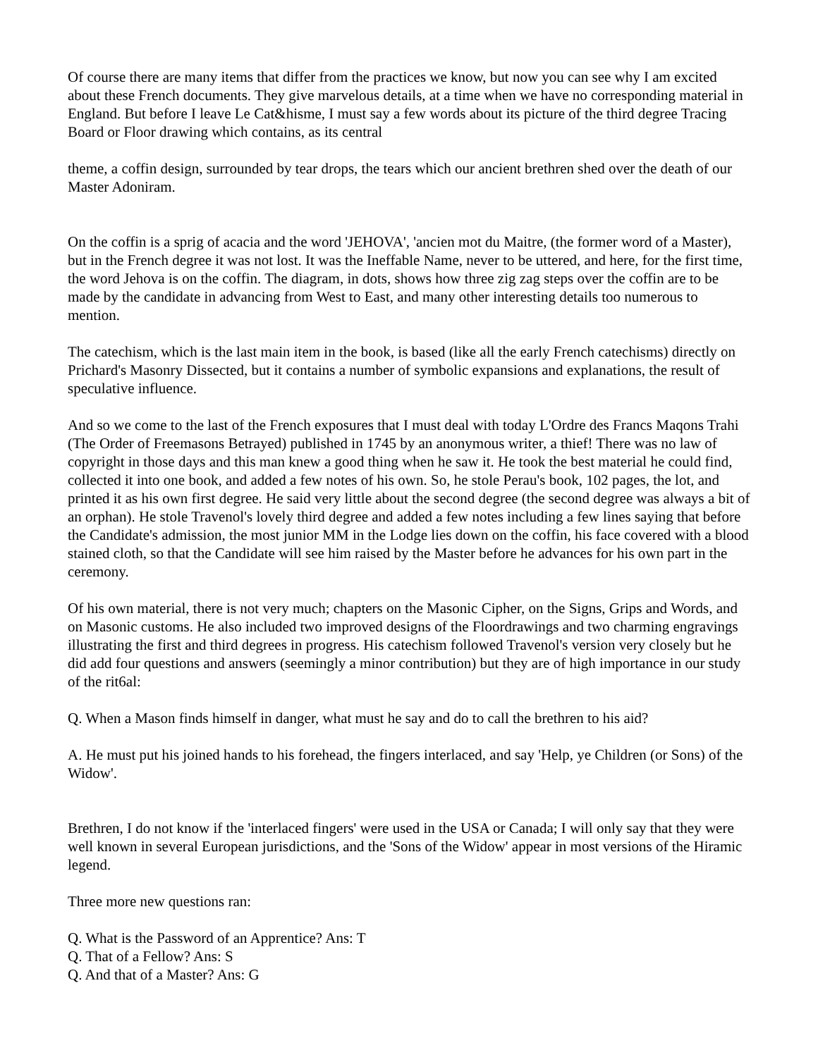Of course there are many items that differ from the practices we know, but now you can see why I am excited about these French documents. They give marvelous details, at a time when we have no corresponding material in England. But before I leave Le Cat&hisme, I must say a few words about its picture of the third degree Tracing Board or Floor drawing which contains, as its central
theme, a coffin design, surrounded by tear drops, the tears which our ancient brethren shed over the death of our Master Adoniram.
On the coffin is a sprig of acacia and the word 'JEHOVA', 'ancien mot du Maitre, (the former word of a Master), but in the French degree it was not lost. It was the Ineffable Name, never to be uttered, and here, for the first time, the word Jehova is on the coffin. The diagram, in dots, shows how three zig zag steps over the coffin are to be made by the candidate in advancing from West to East, and many other interesting details too numerous to mention.
The catechism, which is the last main item in the book, is based (like all the early French catechisms) directly on Prichard's Masonry Dissected, but it contains a number of symbolic expansions and explanations, the result of speculative influence.
And so we come to the last of the French exposures that I must deal with today L'Ordre des Francs Maqons Trahi (The Order of Freemasons Betrayed) published in 1745 by an anonymous writer, a thief! There was no law of copyright in those days and this man knew a good thing when he saw it. He took the best material he could find, collected it into one book, and added a few notes of his own. So, he stole Perau's book, 102 pages, the lot, and printed it as his own first degree. He said very little about the second degree (the second degree was always a bit of an orphan). He stole Travenol's lovely third degree and added a few notes including a few lines saying that before the Candidate's admission, the most junior MM in the Lodge lies down on the coffin, his face covered with a blood stained cloth, so that the Candidate will see him raised by the Master before he advances for his own part in the ceremony.
Of his own material, there is not very much; chapters on the Masonic Cipher, on the Signs, Grips and Words, and on Masonic customs. He also included two improved designs of the Floordrawings and two charming engravings illustrating the first and third degrees in progress. His catechism followed Travenol's version very closely but he did add four questions and answers (seemingly a minor contribution) but they are of high importance in our study of the rit6al:
Q. When a Mason finds himself in danger, what must he say and do to call the brethren to his aid?
A. He must put his joined hands to his forehead, the fingers interlaced, and say 'Help, ye Children (or Sons) of the Widow'.
Brethren, I do not know if the 'interlaced fingers' were used in the USA or Canada; I will only say that they were well known in several European jurisdictions, and the 'Sons of the Widow' appear in most versions of the Hiramic legend.
Three more new questions ran:
Q. What is the Password of an Apprentice? Ans: T
Q. That of a Fellow? Ans: S
Q. And that of a Master? Ans: G